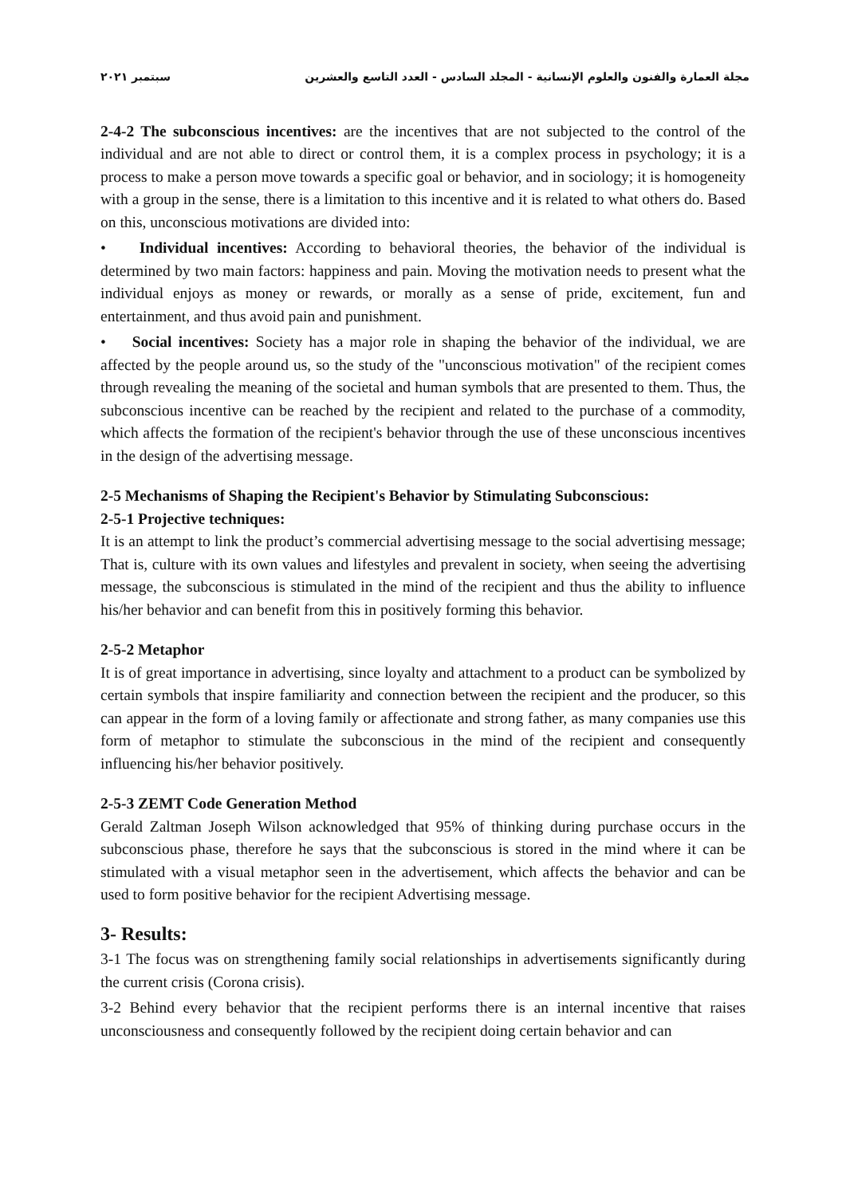مجلة العمارة والفنون والعلوم الإنسانية - المجلد السادس - العدد التاسع والعشرين سبتمبر ٢٠٢١
2-4-2 The subconscious incentives: are the incentives that are not subjected to the control of the individual and are not able to direct or control them, it is a complex process in psychology; it is a process to make a person move towards a specific goal or behavior, and in sociology; it is homogeneity with a group in the sense, there is a limitation to this incentive and it is related to what others do. Based on this, unconscious motivations are divided into:
• Individual incentives: According to behavioral theories, the behavior of the individual is determined by two main factors: happiness and pain. Moving the motivation needs to present what the individual enjoys as money or rewards, or morally as a sense of pride, excitement, fun and entertainment, and thus avoid pain and punishment.
• Social incentives: Society has a major role in shaping the behavior of the individual, we are affected by the people around us, so the study of the "unconscious motivation" of the recipient comes through revealing the meaning of the societal and human symbols that are presented to them. Thus, the subconscious incentive can be reached by the recipient and related to the purchase of a commodity, which affects the formation of the recipient's behavior through the use of these unconscious incentives in the design of the advertising message.
2-5 Mechanisms of Shaping the Recipient's Behavior by Stimulating Subconscious:
2-5-1 Projective techniques:
It is an attempt to link the product’s commercial advertising message to the social advertising message; That is, culture with its own values and lifestyles and prevalent in society, when seeing the advertising message, the subconscious is stimulated in the mind of the recipient and thus the ability to influence his/her behavior and can benefit from this in positively forming this behavior.
2-5-2 Metaphor
It is of great importance in advertising, since loyalty and attachment to a product can be symbolized by certain symbols that inspire familiarity and connection between the recipient and the producer, so this can appear in the form of a loving family or affectionate and strong father, as many companies use this form of metaphor to stimulate the subconscious in the mind of the recipient and consequently influencing his/her behavior positively.
2-5-3 ZEMT Code Generation Method
Gerald Zaltman Joseph Wilson acknowledged that 95% of thinking during purchase occurs in the subconscious phase, therefore he says that the subconscious is stored in the mind where it can be stimulated with a visual metaphor seen in the advertisement, which affects the behavior and can be used to form positive behavior for the recipient Advertising message.
3- Results:
3-1 The focus was on strengthening family social relationships in advertisements significantly during the current crisis (Corona crisis).
3-2 Behind every behavior that the recipient performs there is an internal incentive that raises unconsciousness and consequently followed by the recipient doing certain behavior and can